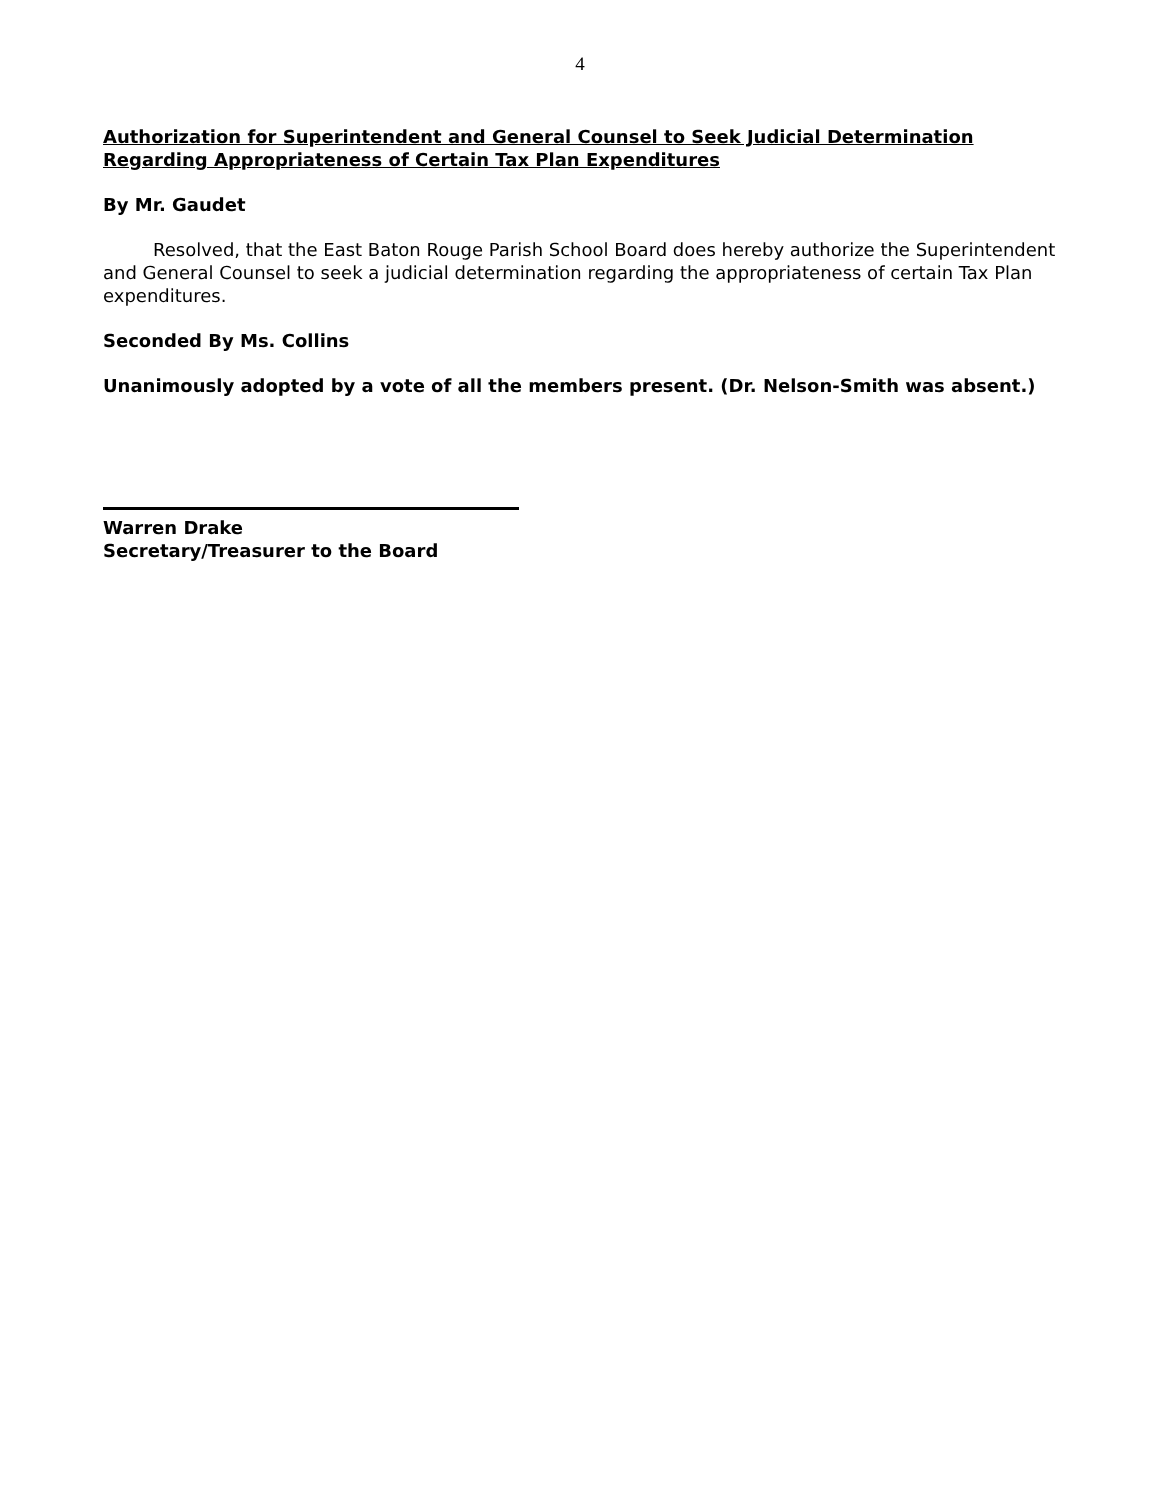4
Authorization for Superintendent and General Counsel to Seek Judicial Determination Regarding Appropriateness of Certain Tax Plan Expenditures
By Mr. Gaudet
Resolved, that the East Baton Rouge Parish School Board does hereby authorize the Superintendent and General Counsel to seek a judicial determination regarding the appropriateness of certain Tax Plan expenditures.
Seconded By Ms. Collins
Unanimously adopted by a vote of all the members present. (Dr. Nelson-Smith was absent.)
Warren Drake
Secretary/Treasurer to the Board